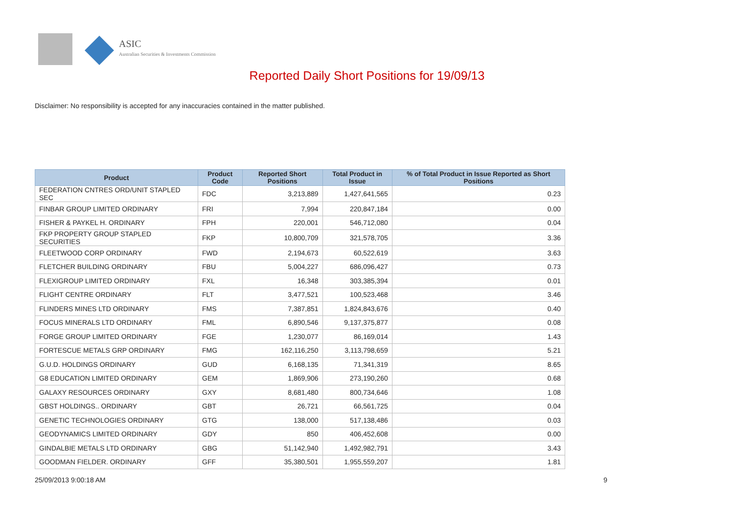ASIC
Australian Securities & Investments Commission
Reported Daily Short Positions for 19/09/13
Disclaimer: No responsibility is accepted for any inaccuracies contained in the matter published.
| Product | Product Code | Reported Short Positions | Total Product in Issue | % of Total Product in Issue Reported as Short Positions |
| --- | --- | --- | --- | --- |
| FEDERATION CNTRES ORD/UNIT STAPLED SEC | FDC | 3,213,889 | 1,427,641,565 | 0.23 |
| FINBAR GROUP LIMITED ORDINARY | FRI | 7,994 | 220,847,184 | 0.00 |
| FISHER & PAYKEL H. ORDINARY | FPH | 220,001 | 546,712,080 | 0.04 |
| FKP PROPERTY GROUP STAPLED SECURITIES | FKP | 10,800,709 | 321,578,705 | 3.36 |
| FLEETWOOD CORP ORDINARY | FWD | 2,194,673 | 60,522,619 | 3.63 |
| FLETCHER BUILDING ORDINARY | FBU | 5,004,227 | 686,096,427 | 0.73 |
| FLEXIGROUP LIMITED ORDINARY | FXL | 16,348 | 303,385,394 | 0.01 |
| FLIGHT CENTRE ORDINARY | FLT | 3,477,521 | 100,523,468 | 3.46 |
| FLINDERS MINES LTD ORDINARY | FMS | 7,387,851 | 1,824,843,676 | 0.40 |
| FOCUS MINERALS LTD ORDINARY | FML | 6,890,546 | 9,137,375,877 | 0.08 |
| FORGE GROUP LIMITED ORDINARY | FGE | 1,230,077 | 86,169,014 | 1.43 |
| FORTESCUE METALS GRP ORDINARY | FMG | 162,116,250 | 3,113,798,659 | 5.21 |
| G.U.D. HOLDINGS ORDINARY | GUD | 6,168,135 | 71,341,319 | 8.65 |
| G8 EDUCATION LIMITED ORDINARY | GEM | 1,869,906 | 273,190,260 | 0.68 |
| GALAXY RESOURCES ORDINARY | GXY | 8,681,480 | 800,734,646 | 1.08 |
| GBST HOLDINGS.. ORDINARY | GBT | 26,721 | 66,561,725 | 0.04 |
| GENETIC TECHNOLOGIES ORDINARY | GTG | 138,000 | 517,138,486 | 0.03 |
| GEODYNAMICS LIMITED ORDINARY | GDY | 850 | 406,452,608 | 0.00 |
| GINDALBIE METALS LTD ORDINARY | GBG | 51,142,940 | 1,492,982,791 | 3.43 |
| GOODMAN FIELDER. ORDINARY | GFF | 35,380,501 | 1,955,559,207 | 1.81 |
25/09/2013 9:00:18 AM 9